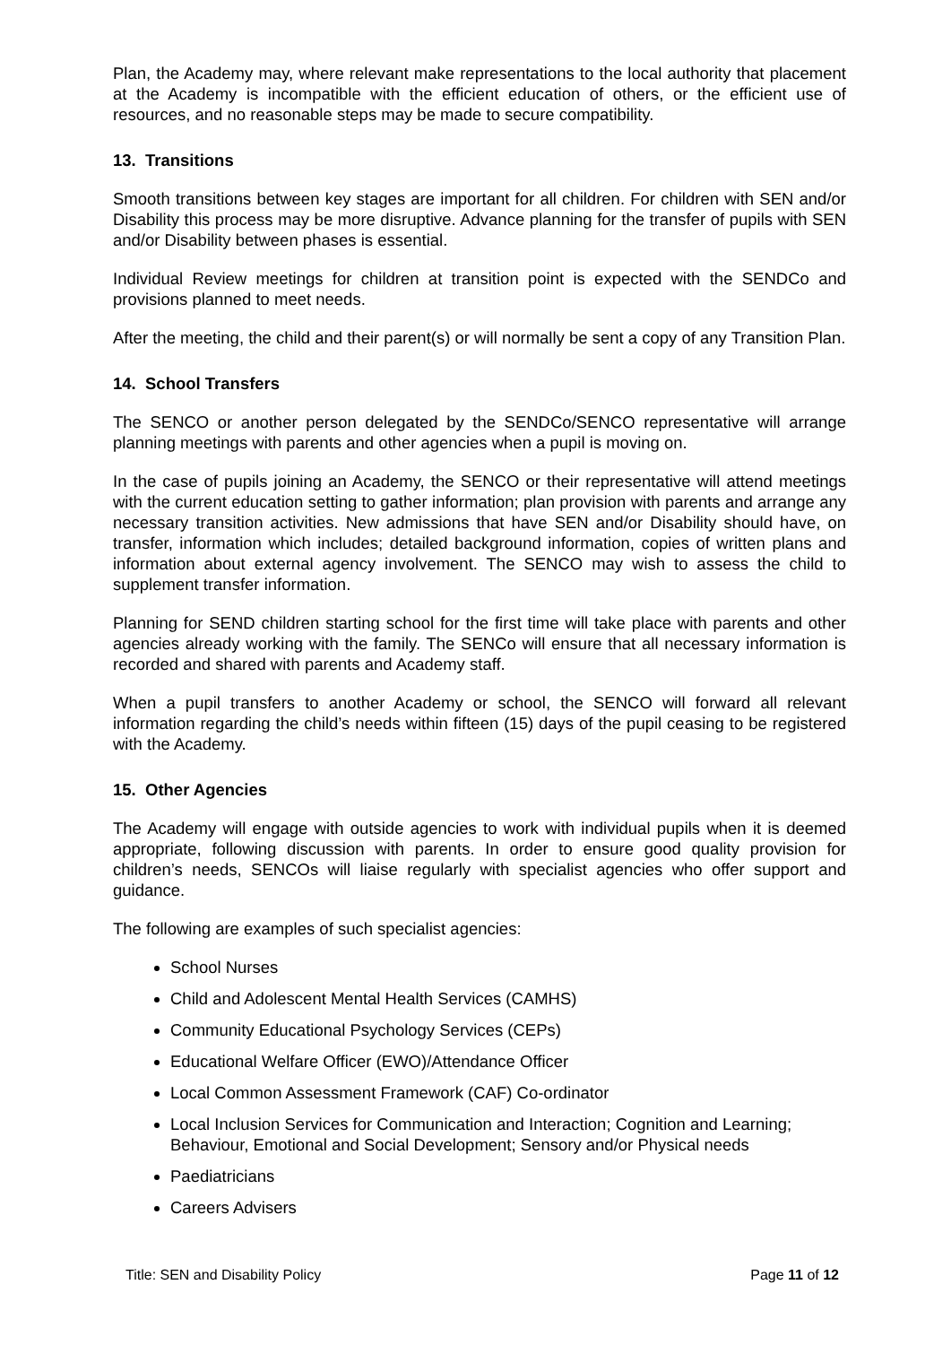Plan, the Academy may, where relevant make representations to the local authority that placement at the Academy is incompatible with the efficient education of others, or the efficient use of resources, and no reasonable steps may be made to secure compatibility.
13. Transitions
Smooth transitions between key stages are important for all children. For children with SEN and/or Disability this process may be more disruptive. Advance planning for the transfer of pupils with SEN and/or Disability between phases is essential.
Individual Review meetings for children at transition point is expected with the SENDCo and provisions planned to meet needs.
After the meeting, the child and their parent(s) or will normally be sent a copy of any Transition Plan.
14. School Transfers
The SENCO or another person delegated by the SENDCo/SENCO representative will arrange planning meetings with parents and other agencies when a pupil is moving on.
In the case of pupils joining an Academy, the SENCO or their representative will attend meetings with the current education setting to gather information; plan provision with parents and arrange any necessary transition activities. New admissions that have SEN and/or Disability should have, on transfer, information which includes; detailed background information, copies of written plans and information about external agency involvement. The SENCO may wish to assess the child to supplement transfer information.
Planning for SEND children starting school for the first time will take place with parents and other agencies already working with the family. The SENCo will ensure that all necessary information is recorded and shared with parents and Academy staff.
When a pupil transfers to another Academy or school, the SENCO will forward all relevant information regarding the child’s needs within fifteen (15) days of the pupil ceasing to be registered with the Academy.
15. Other Agencies
The Academy will engage with outside agencies to work with individual pupils when it is deemed appropriate, following discussion with parents. In order to ensure good quality provision for children’s needs, SENCOs will liaise regularly with specialist agencies who offer support and guidance.
The following are examples of such specialist agencies:
School Nurses
Child and Adolescent Mental Health Services (CAMHS)
Community Educational Psychology Services (CEPs)
Educational Welfare Officer (EWO)/Attendance Officer
Local Common Assessment Framework (CAF) Co-ordinator
Local Inclusion Services for Communication and Interaction; Cognition and Learning; Behaviour, Emotional and Social Development; Sensory and/or Physical needs
Paediatricians
Careers Advisers
Title: SEN and Disability Policy Page 11 of 12